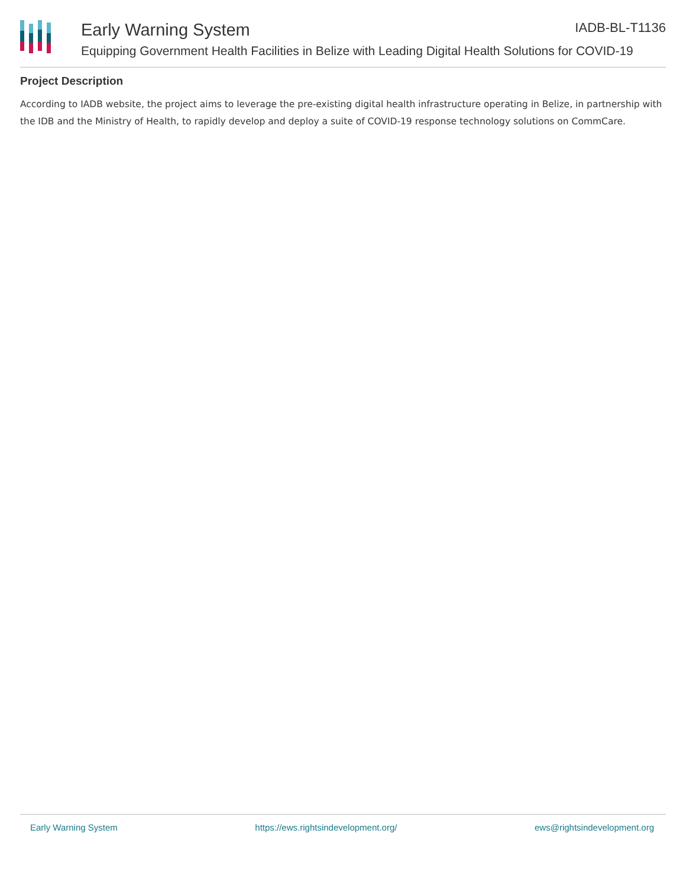Early Warning System IADB-BL-T1136
Equipping Government Health Facilities in Belize with Leading Digital Health Solutions for COVID-19
Project Description
According to IADB website, the project aims to leverage the pre-existing digital health infrastructure operating in Belize, in partnership with the IDB and the Ministry of Health, to rapidly develop and deploy a suite of COVID-19 response technology solutions on CommCare.
Early Warning System https://ews.rightsindevelopment.org/ ews@rightsindevelopment.org